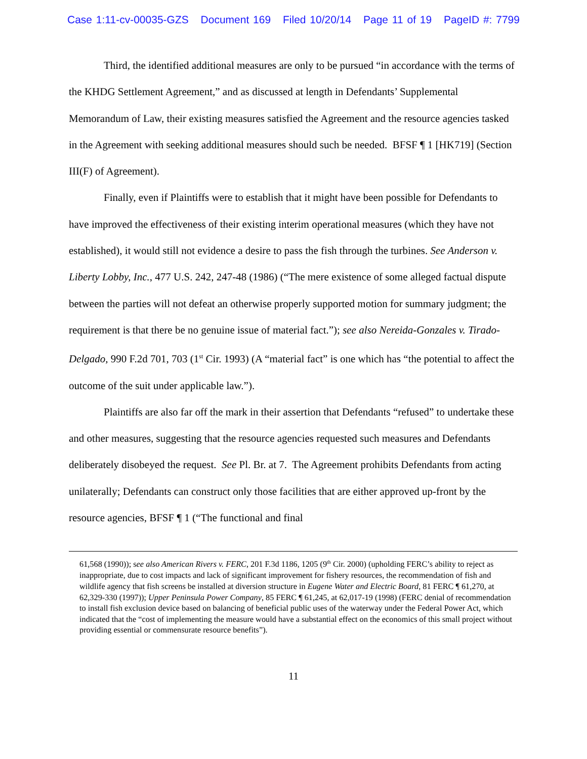Case 1:11-cv-00035-GZS Document 169 Filed 10/20/14 Page 11 of 19 PageID #: 7799
Third, the identified additional measures are only to be pursued “in accordance with the terms of the KHDG Settlement Agreement,” and as discussed at length in Defendants’ Supplemental Memorandum of Law, their existing measures satisfied the Agreement and the resource agencies tasked in the Agreement with seeking additional measures should such be needed. BFSF ¶ 1 [HK719] (Section III(F) of Agreement).
Finally, even if Plaintiffs were to establish that it might have been possible for Defendants to have improved the effectiveness of their existing interim operational measures (which they have not established), it would still not evidence a desire to pass the fish through the turbines. See Anderson v. Liberty Lobby, Inc., 477 U.S. 242, 247-48 (1986) (“The mere existence of some alleged factual dispute between the parties will not defeat an otherwise properly supported motion for summary judgment; the requirement is that there be no genuine issue of material fact.”); see also Nereida-Gonzales v. Tirado-Delgado, 990 F.2d 701, 703 (1<sup>st</sup> Cir. 1993) (A “material fact” is one which has “the potential to affect the outcome of the suit under applicable law.”).
Plaintiffs are also far off the mark in their assertion that Defendants “refused” to undertake these and other measures, suggesting that the resource agencies requested such measures and Defendants deliberately disobeyed the request. See Pl. Br. at 7. The Agreement prohibits Defendants from acting unilaterally; Defendants can construct only those facilities that are either approved up-front by the resource agencies, BFSF ¶ 1 (“The functional and final
61,568 (1990)); see also American Rivers v. FERC, 201 F.3d 1186, 1205 (9<sup>th</sup> Cir. 2000) (upholding FERC’s ability to reject as inappropriate, due to cost impacts and lack of significant improvement for fishery resources, the recommendation of fish and wildlife agency that fish screens be installed at diversion structure in Eugene Water and Electric Board, 81 FERC ¶ 61,270, at 62,329-330 (1997)); Upper Peninsula Power Company, 85 FERC ¶ 61,245, at 62,017-19 (1998) (FERC denial of recommendation to install fish exclusion device based on balancing of beneficial public uses of the waterway under the Federal Power Act, which indicated that the “cost of implementing the measure would have a substantial effect on the economics of this small project without providing essential or commensurate resource benefits”).
11